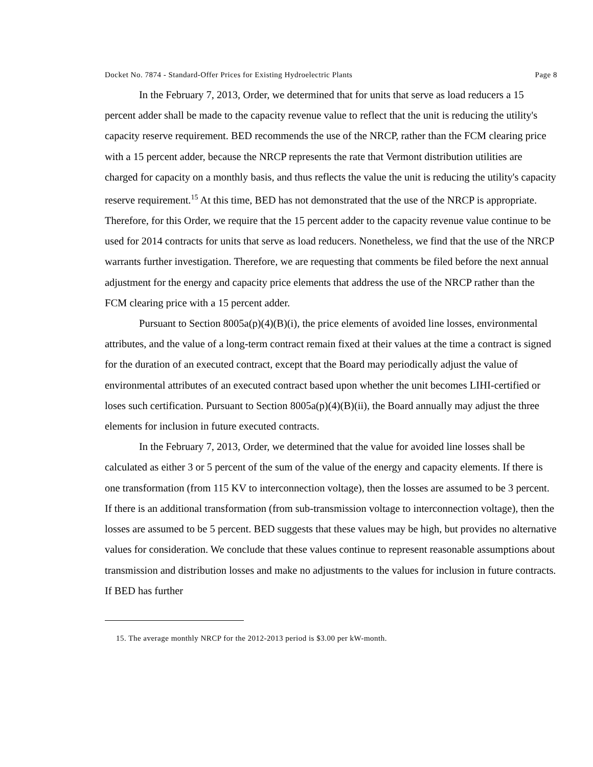Docket No. 7874 - Standard-Offer Prices for Existing Hydroelectric Plants Page 8
In the February 7, 2013, Order, we determined that for units that serve as load reducers a 15 percent adder shall be made to the capacity revenue value to reflect that the unit is reducing the utility's capacity reserve requirement. BED recommends the use of the NRCP, rather than the FCM clearing price with a 15 percent adder, because the NRCP represents the rate that Vermont distribution utilities are charged for capacity on a monthly basis, and thus reflects the value the unit is reducing the utility's capacity reserve requirement.<sup>15</sup> At this time, BED has not demonstrated that the use of the NRCP is appropriate. Therefore, for this Order, we require that the 15 percent adder to the capacity revenue value continue to be used for 2014 contracts for units that serve as load reducers. Nonetheless, we find that the use of the NRCP warrants further investigation. Therefore, we are requesting that comments be filed before the next annual adjustment for the energy and capacity price elements that address the use of the NRCP rather than the FCM clearing price with a 15 percent adder.
Pursuant to Section 8005a(p)(4)(B)(i), the price elements of avoided line losses, environmental attributes, and the value of a long-term contract remain fixed at their values at the time a contract is signed for the duration of an executed contract, except that the Board may periodically adjust the value of environmental attributes of an executed contract based upon whether the unit becomes LIHI-certified or loses such certification. Pursuant to Section 8005a(p)(4)(B)(ii), the Board annually may adjust the three elements for inclusion in future executed contracts.
In the February 7, 2013, Order, we determined that the value for avoided line losses shall be calculated as either 3 or 5 percent of the sum of the value of the energy and capacity elements. If there is one transformation (from 115 KV to interconnection voltage), then the losses are assumed to be 3 percent. If there is an additional transformation (from sub-transmission voltage to interconnection voltage), then the losses are assumed to be 5 percent. BED suggests that these values may be high, but provides no alternative values for consideration. We conclude that these values continue to represent reasonable assumptions about transmission and distribution losses and make no adjustments to the values for inclusion in future contracts. If BED has further
15. The average monthly NRCP for the 2012-2013 period is $3.00 per kW-month.